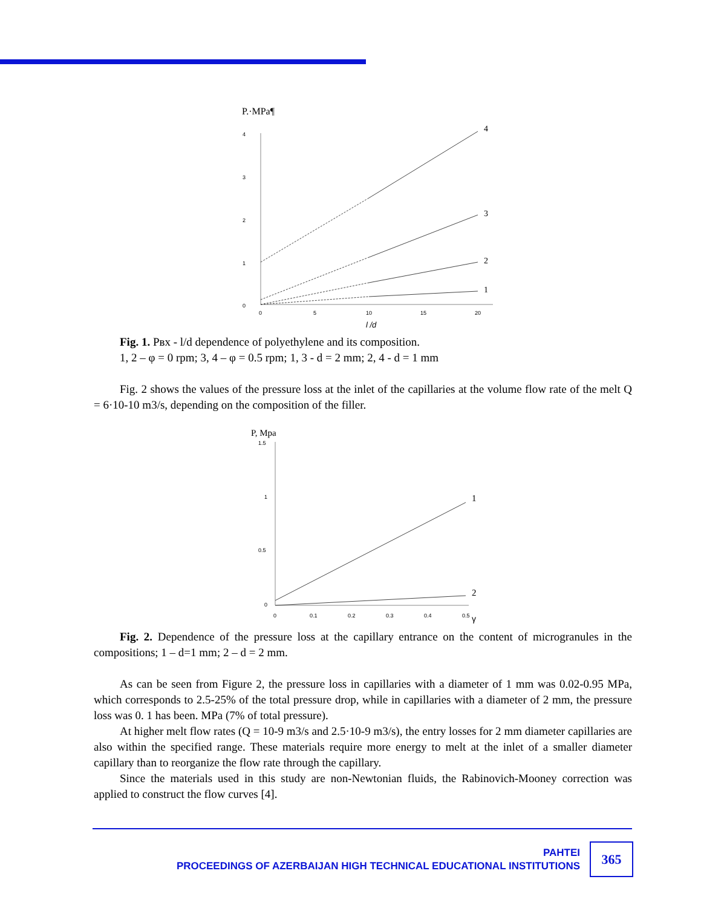P.·MPa¶
4
3
2
1
0
0
5
10
15
20
l /d
4
3
2
1
Fig. 1. Pвх - l/d dependence of polyethylene and its composition.
1, 2 – φ = 0 rpm; 3, 4 – φ = 0.5 rpm; 1, 3 - d = 2 mm; 2, 4 - d = 1 mm
Fig. 2 shows the values of the pressure loss at the inlet of the capillaries at the volume flow rate of the melt Q = 6·10-10 m3/s, depending on the composition of the filler.
P, Mpa
1.5
1
0.5
0
0
0.1
0.2
0.3
0.4
0.5
γ
1
2
Fig. 2. Dependence of the pressure loss at the capillary entrance on the content of microgranules in the compositions; 1 – d=1 mm; 2 – d = 2 mm.
As can be seen from Figure 2, the pressure loss in capillaries with a diameter of 1 mm was 0.02-0.95 MPa, which corresponds to 2.5-25% of the total pressure drop, while in capillaries with a diameter of 2 mm, the pressure loss was 0. 1 has been. MPa (7% of total pressure).
At higher melt flow rates (Q = 10-9 m3/s and 2.5·10-9 m3/s), the entry losses for 2 mm diameter capillaries are also within the specified range. These materials require more energy to melt at the inlet of a smaller diameter capillary than to reorganize the flow rate through the capillary.
Since the materials used in this study are non-Newtonian fluids, the Rabinovich-Mooney correction was applied to construct the flow curves [4].
PAHTEI
PROCEEDINGS OF AZERBAIJAN HIGH TECHNICAL EDUCATIONAL INSTITUTIONS
365